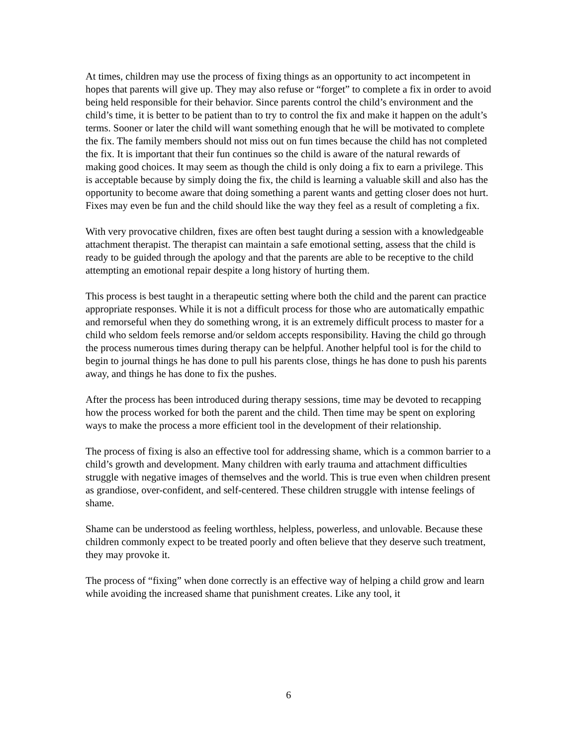At times, children may use the process of fixing things as an opportunity to act incompetent in hopes that parents will give up. They may also refuse or “forget” to complete a fix in order to avoid being held responsible for their behavior. Since parents control the child’s environment and the child’s time, it is better to be patient than to try to control the fix and make it happen on the adult’s terms. Sooner or later the child will want something enough that he will be motivated to complete the fix. The family members should not miss out on fun times because the child has not completed the fix. It is important that their fun continues so the child is aware of the natural rewards of making good choices. It may seem as though the child is only doing a fix to earn a privilege. This is acceptable because by simply doing the fix, the child is learning a valuable skill and also has the opportunity to become aware that doing something a parent wants and getting closer does not hurt. Fixes may even be fun and the child should like the way they feel as a result of completing a fix.
With very provocative children, fixes are often best taught during a session with a knowledgeable attachment therapist. The therapist can maintain a safe emotional setting, assess that the child is ready to be guided through the apology and that the parents are able to be receptive to the child attempting an emotional repair despite a long history of hurting them.
This process is best taught in a therapeutic setting where both the child and the parent can practice appropriate responses. While it is not a difficult process for those who are automatically empathic and remorseful when they do something wrong, it is an extremely difficult process to master for a child who seldom feels remorse and/or seldom accepts responsibility. Having the child go through the process numerous times during therapy can be helpful. Another helpful tool is for the child to begin to journal things he has done to pull his parents close, things he has done to push his parents away, and things he has done to fix the pushes.
After the process has been introduced during therapy sessions, time may be devoted to recapping how the process worked for both the parent and the child. Then time may be spent on exploring ways to make the process a more efficient tool in the development of their relationship.
The process of fixing is also an effective tool for addressing shame, which is a common barrier to a child’s growth and development. Many children with early trauma and attachment difficulties struggle with negative images of themselves and the world. This is true even when children present as grandiose, over-confident, and self-centered. These children struggle with intense feelings of shame.
Shame can be understood as feeling worthless, helpless, powerless, and unlovable. Because these children commonly expect to be treated poorly and often believe that they deserve such treatment, they may provoke it.
The process of “fixing” when done correctly is an effective way of helping a child grow and learn while avoiding the increased shame that punishment creates. Like any tool, it
6